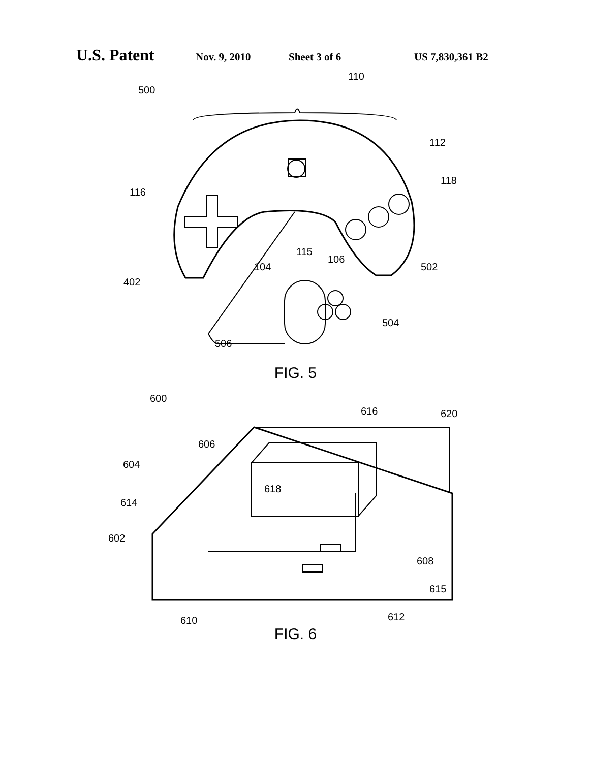U.S. Patent Nov. 9, 2010 Sheet 3 of 6 US 7,830,361 B2
500
110
112
116
118
115
106
104
502
402
504
506
FIG. 5
600
616
620
606
604
618
614
602
608
615
612
610
FIG. 6